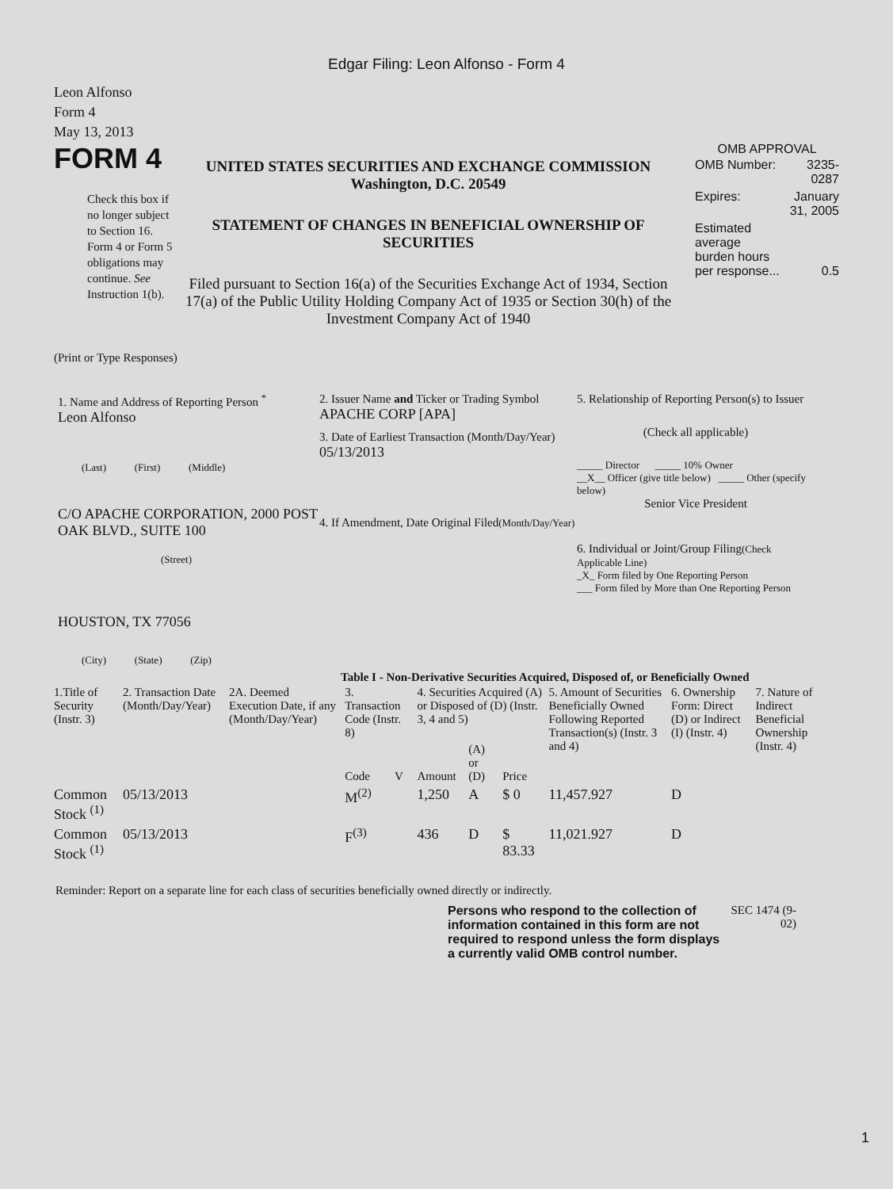Edgar Filing: Leon Alfonso - Form 4
Leon Alfonso
Form 4
May 13, 2013
FORM 4
Check this box if no longer subject to Section 16. Form 4 or Form 5 obligations may continue. See Instruction 1(b).
UNITED STATES SECURITIES AND EXCHANGE COMMISSION
Washington, D.C. 20549
STATEMENT OF CHANGES IN BENEFICIAL OWNERSHIP OF SECURITIES
Filed pursuant to Section 16(a) of the Securities Exchange Act of 1934, Section 17(a) of the Public Utility Holding Company Act of 1935 or Section 30(h) of the Investment Company Act of 1940
OMB APPROVAL
| OMB Number: | 3235-0287 |
| Expires: | January 31, 2005 |
| Estimated average burden hours per response... | 0.5 |
(Print or Type Responses)
1. Name and Address of Reporting Person <sup>*</sup>
Leon Alfonso
(Last) (First) (Middle)
C/O APACHE CORPORATION, 2000 POST OAK BLVD., SUITE 100
(Street)
HOUSTON, TX 77056
(City) (State) (Zip)
2. Issuer Name and Ticker or Trading Symbol
APACHE CORP [APA]
3. Date of Earliest Transaction (Month/Day/Year)
05/13/2013
4. If Amendment, Date Original Filed(Month/Day/Year)
5. Relationship of Reporting Person(s) to Issuer
(Check all applicable)
_____ Director _____ 10% Owner
__X__ Officer (give title below) _____ Other (specify below)
Senior Vice President
6. Individual or Joint/Group Filing(Check Applicable Line)
_X_ Form filed by One Reporting Person
___ Form filed by More than One Reporting Person
Table I - Non-Derivative Securities Acquired, Disposed of, or Beneficially Owned
| 1.Title of Security (Instr. 3) | 2. Transaction Date (Month/Day/Year) | 2A. Deemed Execution Date, if any (Month/Day/Year) | 3. Transaction Code (Instr. 8) | | 4. Securities Acquired (A) or Disposed of (D) (Instr. 3, 4 and 5) | | | 5. Amount of Securities Beneficially Owned Following Reported Transaction(s) (Instr. 3 and 4) | 6. Ownership Form: Direct (D) or Indirect (I) (Instr. 4) | 7. Nature of Indirect Beneficial Ownership (Instr. 4) |
| --- | --- | --- | --- | --- | --- | --- | --- | --- | --- | --- |
| | | | Code | V | Amount | (A) or (D) | Price | | | |
| Common Stock <sup>(1)</sup> | 05/13/2013 | | M<sup>(2)</sup> | | 1,250 | A | $ 0 | 11,457.927 | D | |
| Common Stock <sup>(1)</sup> | 05/13/2013 | | F<sup>(3)</sup> | | 436 | D | $ 83.33 | 11,021.927 | D | |
Reminder: Report on a separate line for each class of securities beneficially owned directly or indirectly.
Persons who respond to the collection of information contained in this form are not required to respond unless the form displays a currently valid OMB control number.
SEC 1474 (9-02)
1